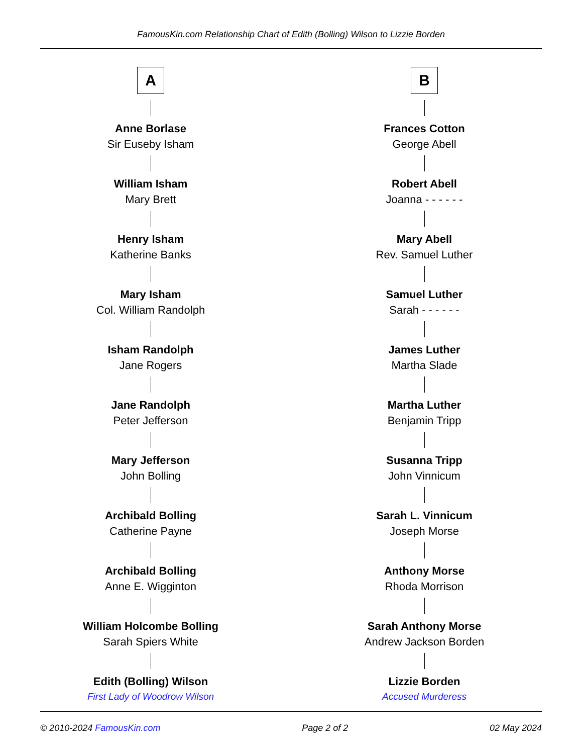FamousKin.com Relationship Chart of Edith (Bolling) Wilson to Lizzie Borden
A
Anne Borlase
Sir Euseby Isham
William Isham
Mary Brett
Henry Isham
Katherine Banks
Mary Isham
Col. William Randolph
Isham Randolph
Jane Rogers
Jane Randolph
Peter Jefferson
Mary Jefferson
John Bolling
Archibald Bolling
Catherine Payne
Archibald Bolling
Anne E. Wigginton
William Holcombe Bolling
Sarah Spiers White
Edith (Bolling) Wilson
First Lady of Woodrow Wilson
B
Frances Cotton
George Abell
Robert Abell
Joanna - - - - - -
Mary Abell
Rev. Samuel Luther
Samuel Luther
Sarah - - - - - -
James Luther
Martha Slade
Martha Luther
Benjamin Tripp
Susanna Tripp
John Vinnicum
Sarah L. Vinnicum
Joseph Morse
Anthony Morse
Rhoda Morrison
Sarah Anthony Morse
Andrew Jackson Borden
Lizzie Borden
Accused Murderess
© 2010-2024 FamousKin.com Page 2 of 2 02 May 2024